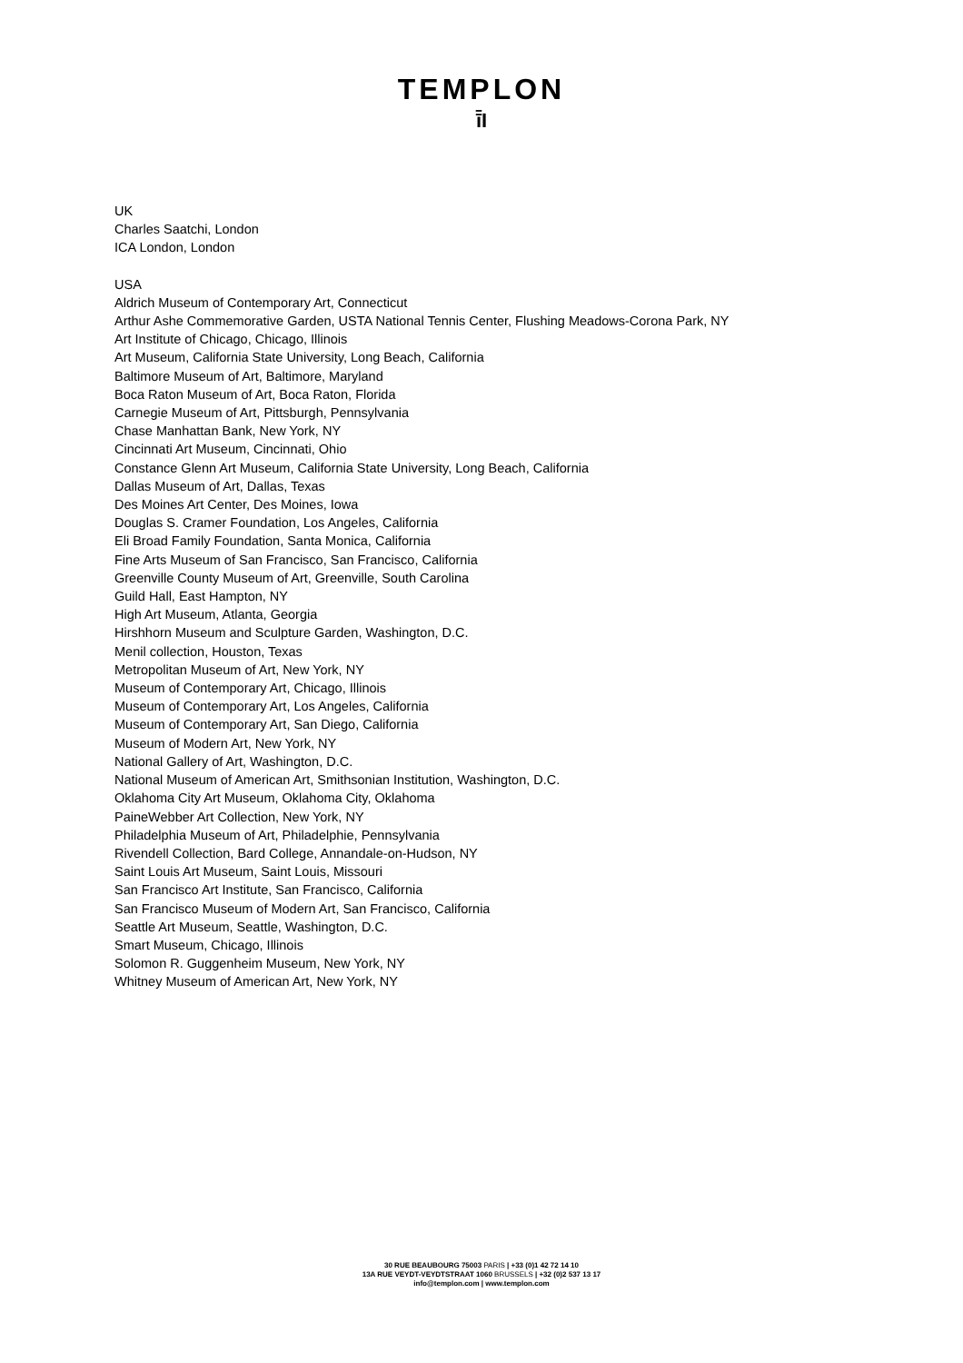TEMPLON
ī̄I
UK
Charles Saatchi, London
ICA London, London
USA
Aldrich Museum of Contemporary Art, Connecticut
Arthur Ashe Commemorative Garden, USTA National Tennis Center, Flushing Meadows-Corona Park, NY
Art Institute of Chicago, Chicago, Illinois
Art Museum, California State University, Long Beach, California
Baltimore Museum of Art, Baltimore, Maryland
Boca Raton Museum of Art, Boca Raton, Florida
Carnegie Museum of Art, Pittsburgh, Pennsylvania
Chase Manhattan Bank, New York, NY
Cincinnati Art Museum, Cincinnati, Ohio
Constance Glenn Art Museum, California State University, Long Beach, California
Dallas Museum of Art, Dallas, Texas
Des Moines Art Center, Des Moines, Iowa
Douglas S. Cramer Foundation, Los Angeles, California
Eli Broad Family Foundation, Santa Monica, California
Fine Arts Museum of San Francisco, San Francisco, California
Greenville County Museum of Art, Greenville, South Carolina
Guild Hall, East Hampton, NY
High Art Museum, Atlanta, Georgia
Hirshhorn Museum and Sculpture Garden, Washington, D.C.
Menil collection, Houston, Texas
Metropolitan Museum of Art, New York, NY
Museum of Contemporary Art, Chicago, Illinois
Museum of Contemporary Art, Los Angeles, California
Museum of Contemporary Art, San Diego, California
Museum of Modern Art, New York, NY
National Gallery of Art, Washington, D.C.
National Museum of American Art, Smithsonian Institution, Washington, D.C.
Oklahoma City Art Museum, Oklahoma City, Oklahoma
PaineWebber Art Collection, New York, NY
Philadelphia Museum of Art, Philadelphie, Pennsylvania
Rivendell Collection, Bard College, Annandale-on-Hudson, NY
Saint Louis Art Museum, Saint Louis, Missouri
San Francisco Art Institute, San Francisco, California
San Francisco Museum of Modern Art, San Francisco, California
Seattle Art Museum, Seattle, Washington, D.C.
Smart Museum, Chicago, Illinois
Solomon R. Guggenheim Museum, New York, NY
Whitney Museum of American Art, New York, NY
30 RUE BEAUBOURG 75003 PARIS | +33 (0)1 42 72 14 10
13A RUE VEYDT-VEYDTSTRAAT 1060 BRUSSELS | +32 (0)2 537 13 17
info@templon.com | www.templon.com